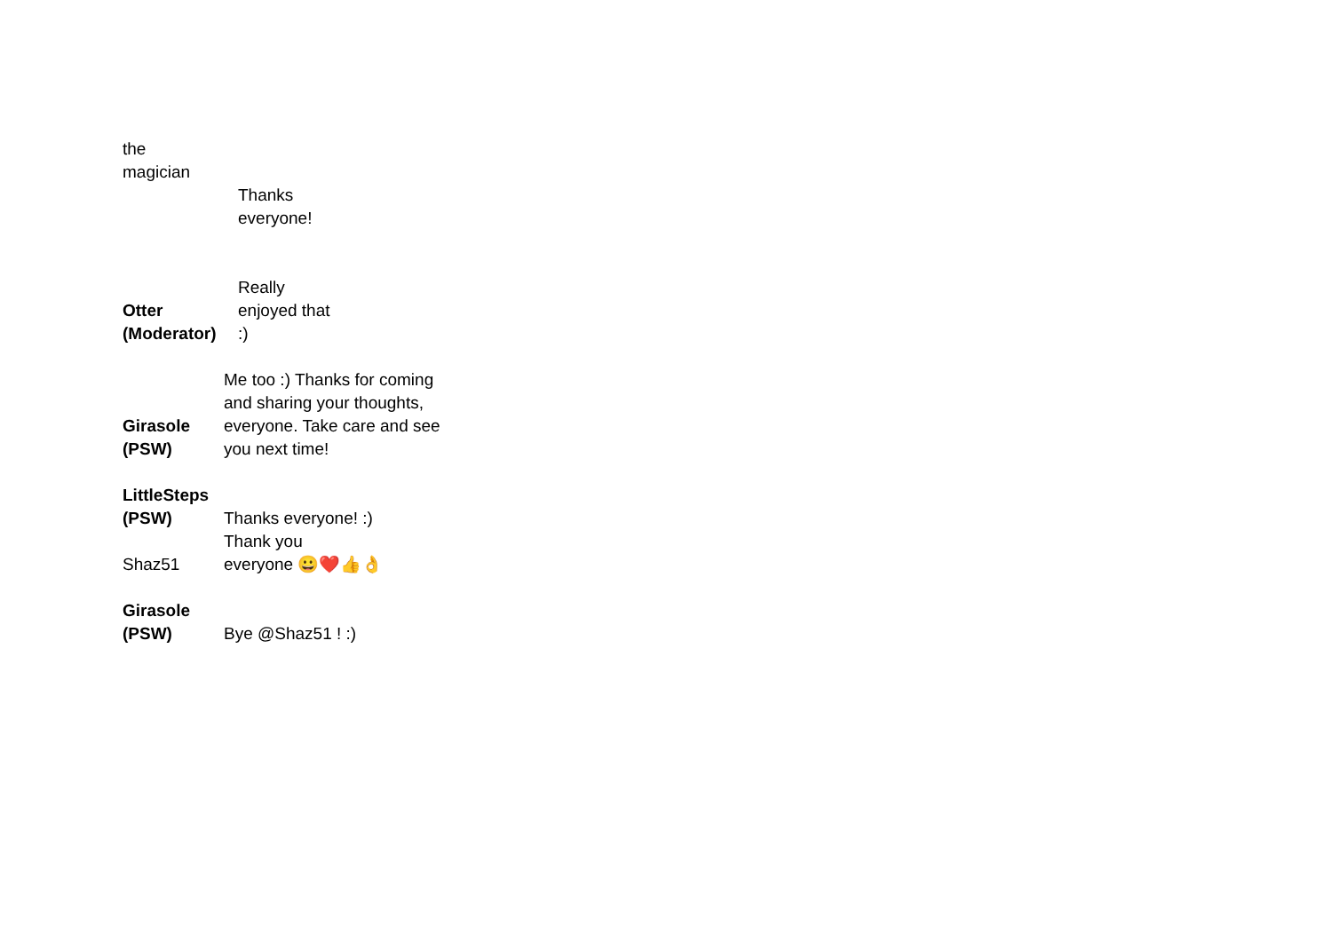| the magician | |
| | Thanks everyone! |
| Otter (Moderator) | Really enjoyed that :) |
| Girasole (PSW) | Me too :) Thanks for coming and sharing your thoughts, everyone. Take care and see you next time! |
| LittleSteps (PSW) | Thanks everyone! :) |
| Shaz51 | Thank you everyone 😀❤️👍👌 |
| Girasole (PSW) | Bye @Shaz51 ! :) |